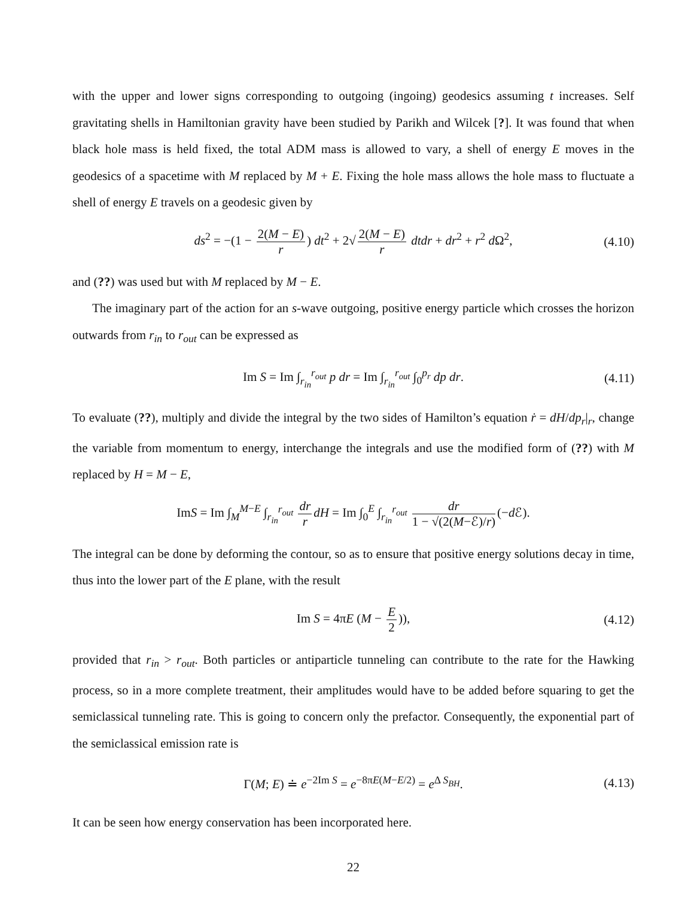with the upper and lower signs corresponding to outgoing (ingoing) geodesics assuming t increases. Self gravitating shells in Hamiltonian gravity have been studied by Parikh and Wilcek [?]. It was found that when black hole mass is held fixed, the total ADM mass is allowed to vary, a shell of energy E moves in the geodesics of a spacetime with M replaced by M + E. Fixing the hole mass allows the hole mass to fluctuate a shell of energy E travels on a geodesic given by
ds<sup>2</sup> = −(1 − 2(M − E) r) dt<sup>2</sup> + 2√ 2(M − E) r dtdr + dr<sup>2</sup> + r<sup>2</sup> d Ω<sup>2</sup>, (4.10)
and (??) was used but with M replaced by M − E.
The imaginary part of the action for an s-wave outgoing, positive energy particle which crosses the horizon outwards from r<sub>in</sub> to r<sub>out</sub> can be expressed as
Im S = Im ∫<sub>r<sub>in</sub></sub><sup>r<sub>out</sub></sup> p dr = Im ∫<sub>r<sub>in</sub></sub><sup>r<sub>out</sub></sup> ∫<sub>0</sub><sup>p<sub>r</sub></sup> dp dr. (4.11)
To evaluate (??), multiply and divide the integral by the two sides of Hamilton’s equation ṙ = dH/dp<sub>r</sub>|<sub>r</sub>, change the variable from momentum to energy, interchange the integrals and use the modified form of (??) with M replaced by H = M − E,
ImS = Im ∫<sub>M</sub><sup>M−E</sup> ∫<sub>r<sub>in</sub></sub><sup>r<sub>out</sub></sup> dr r dH = Im ∫<sub>0</sub><sup>E</sup> ∫<sub>r<sub>in</sub></sub><sup>r<sub>out</sub></sup> dr 1 − √(2(M−ℰ)/r) (−d ℰ).
The integral can be done by deforming the contour, so as to ensure that positive energy solutions decay in time, thus into the lower part of the E plane, with the result
Im S = 4πE (M − E 2)), (4.12)
provided that r<sub>in</sub> > r<sub>out</sub>. Both particles or antiparticle tunneling can contribute to the rate for the Hawking process, so in a more complete treatment, their amplitudes would have to be added before squaring to get the semiclassical tunneling rate. This is going to concern only the prefactor. Consequently, the exponential part of the semiclassical emission rate is
Γ(M; E) ≐ e<sup>−2Im S</sup> = e<sup>−8πE(M−E/2)</sup> = e<sup>Δ S<sub>BH</sub></sup>. (4.13)
It can be seen how energy conservation has been incorporated here.
22